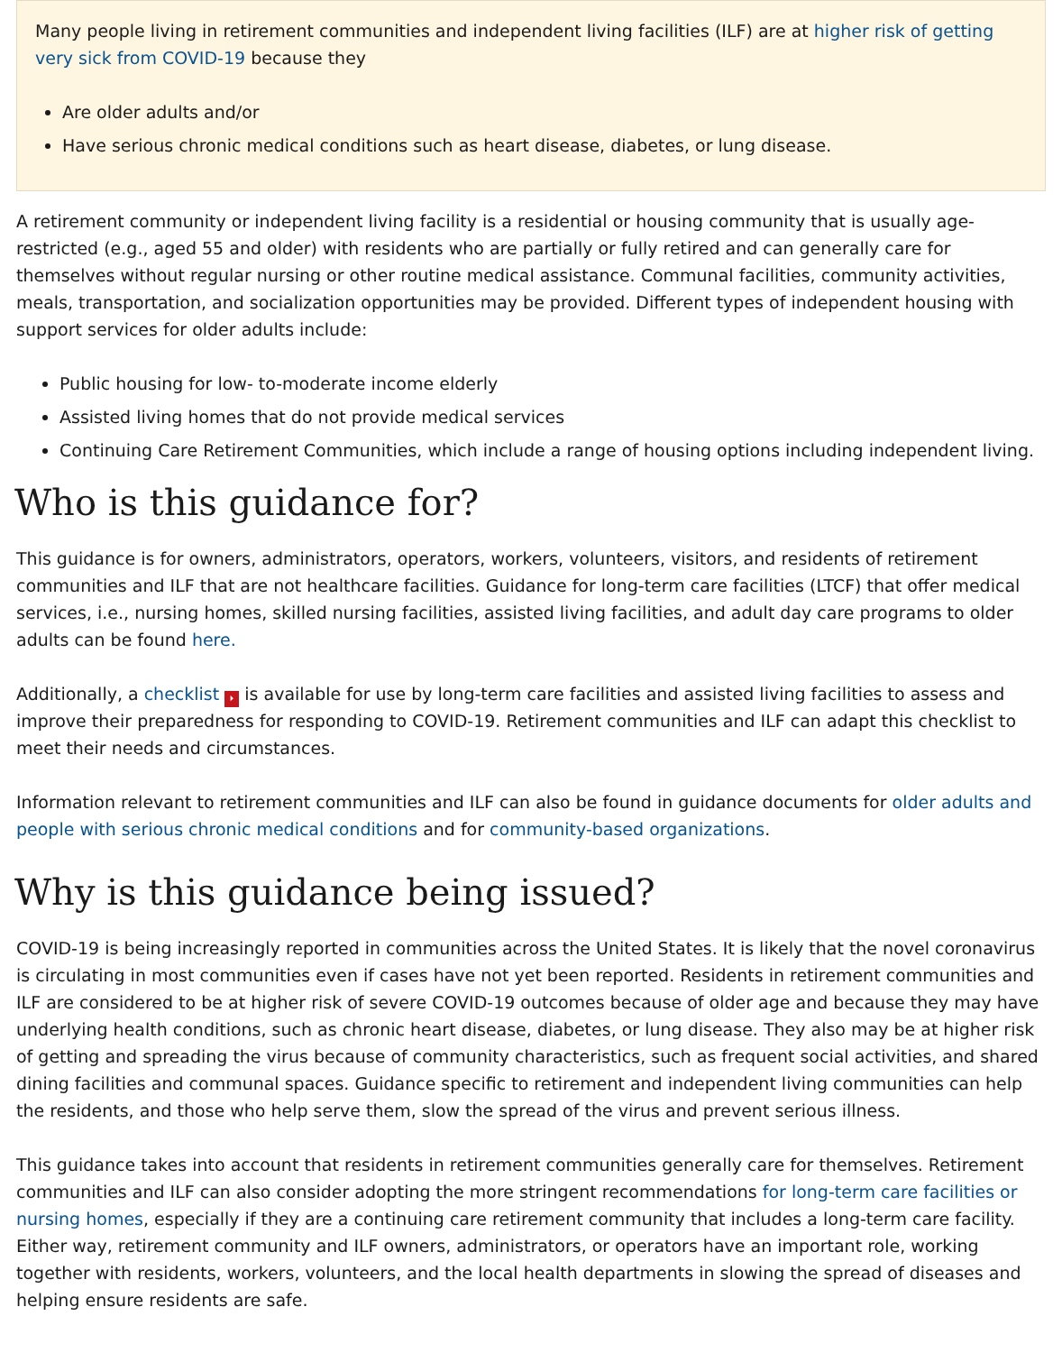Many people living in retirement communities and independent living facilities (ILF) are at higher risk of getting very sick from COVID-19 because they
Are older adults and/or
Have serious chronic medical conditions such as heart disease, diabetes, or lung disease.
A retirement community or independent living facility is a residential or housing community that is usually age-restricted (e.g., aged 55 and older) with residents who are partially or fully retired and can generally care for themselves without regular nursing or other routine medical assistance. Communal facilities, community activities, meals, transportation, and socialization opportunities may be provided. Different types of independent housing with support services for older adults include:
Public housing for low- to-moderate income elderly
Assisted living homes that do not provide medical services
Continuing Care Retirement Communities, which include a range of housing options including independent living.
Who is this guidance for?
This guidance is for owners, administrators, operators, workers, volunteers, visitors, and residents of retirement communities and ILF that are not healthcare facilities. Guidance for long-term care facilities (LTCF) that offer medical services, i.e., nursing homes, skilled nursing facilities, assisted living facilities, and adult day care programs to older adults can be found here.
Additionally, a checklist ⏵ is available for use by long-term care facilities and assisted living facilities to assess and improve their preparedness for responding to COVID-19. Retirement communities and ILF can adapt this checklist to meet their needs and circumstances.
Information relevant to retirement communities and ILF can also be found in guidance documents for older adults and people with serious chronic medical conditions and for community-based organizations.
Why is this guidance being issued?
COVID-19 is being increasingly reported in communities across the United States. It is likely that the novel coronavirus is circulating in most communities even if cases have not yet been reported. Residents in retirement communities and ILF are considered to be at higher risk of severe COVID-19 outcomes because of older age and because they may have underlying health conditions, such as chronic heart disease, diabetes, or lung disease. They also may be at higher risk of getting and spreading the virus because of community characteristics, such as frequent social activities, and shared dining facilities and communal spaces. Guidance specific to retirement and independent living communities can help the residents, and those who help serve them, slow the spread of the virus and prevent serious illness.
This guidance takes into account that residents in retirement communities generally care for themselves. Retirement communities and ILF can also consider adopting the more stringent recommendations for long-term care facilities or nursing homes, especially if they are a continuing care retirement community that includes a long-term care facility. Either way, retirement community and ILF owners, administrators, or operators have an important role, working together with residents, workers, volunteers, and the local health departments in slowing the spread of diseases and helping ensure residents are safe.